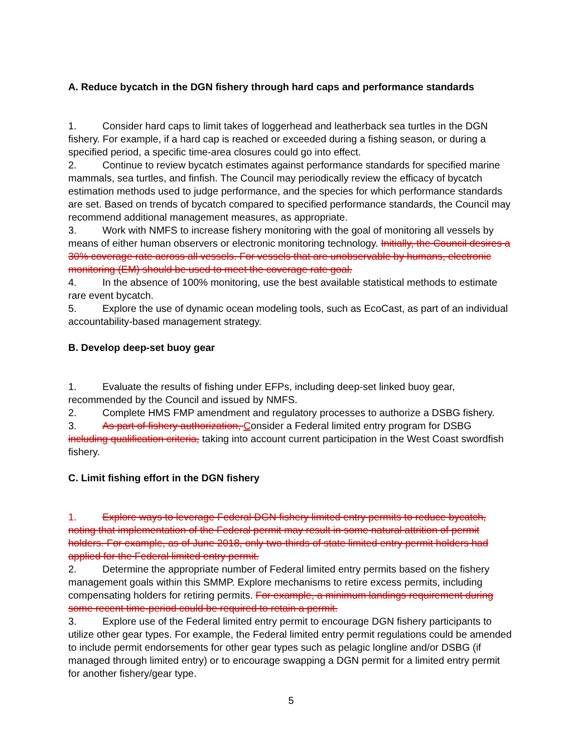A. Reduce bycatch in the DGN fishery through hard caps and performance standards
1. Consider hard caps to limit takes of loggerhead and leatherback sea turtles in the DGN fishery. For example, if a hard cap is reached or exceeded during a fishing season, or during a specified period, a specific time-area closures could go into effect.
2. Continue to review bycatch estimates against performance standards for specified marine mammals, sea turtles, and finfish. The Council may periodically review the efficacy of bycatch estimation methods used to judge performance, and the species for which performance standards are set. Based on trends of bycatch compared to specified performance standards, the Council may recommend additional management measures, as appropriate.
3. Work with NMFS to increase fishery monitoring with the goal of monitoring all vessels by means of either human observers or electronic monitoring technology. Initially, the Council desires a 30% coverage rate across all vessels. For vessels that are unobservable by humans, electronic monitoring (EM) should be used to meet the coverage rate goal.
4. In the absence of 100% monitoring, use the best available statistical methods to estimate rare event bycatch.
5. Explore the use of dynamic ocean modeling tools, such as EcoCast, as part of an individual accountability-based management strategy.
B. Develop deep-set buoy gear
1. Evaluate the results of fishing under EFPs, including deep-set linked buoy gear, recommended by the Council and issued by NMFS.
2. Complete HMS FMP amendment and regulatory processes to authorize a DSBG fishery.
3. As part of fishery authorization, Consider a Federal limited entry program for DSBG including qualification criteria, taking into account current participation in the West Coast swordfish fishery.
C. Limit fishing effort in the DGN fishery
1. Explore ways to leverage Federal DGN fishery limited entry permits to reduce bycatch, noting that implementation of the Federal permit may result in some natural attrition of permit holders. For example, as of June 2018, only two-thirds of state limited entry permit holders had applied for the Federal limited entry permit.
2. Determine the appropriate number of Federal limited entry permits based on the fishery management goals within this SMMP. Explore mechanisms to retire excess permits, including compensating holders for retiring permits. For example, a minimum landings requirement during some recent time-period could be required to retain a permit.
3. Explore use of the Federal limited entry permit to encourage DGN fishery participants to utilize other gear types. For example, the Federal limited entry permit regulations could be amended to include permit endorsements for other gear types such as pelagic longline and/or DSBG (if managed through limited entry) or to encourage swapping a DGN permit for a limited entry permit for another fishery/gear type.
5